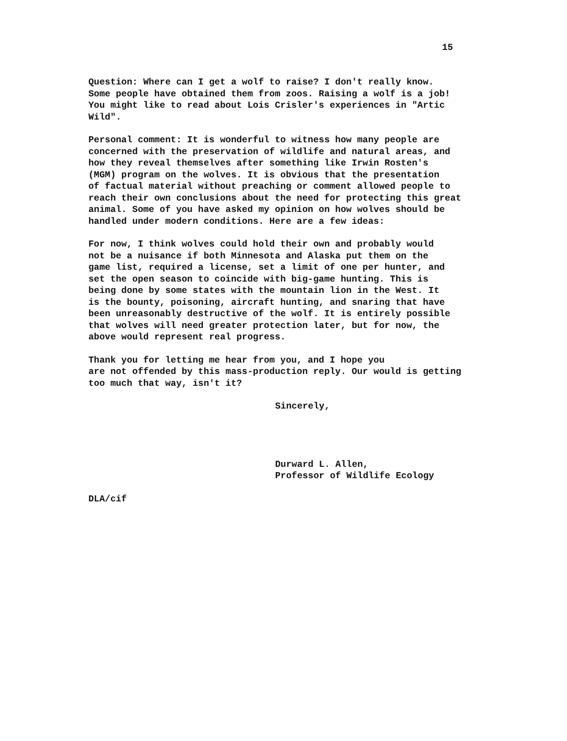15
Question: Where can I get a wolf to raise? I don't really know. Some people have obtained them from zoos. Raising a wolf is a job! You might like to read about Lois Crisler's experiences in "Artic Wild".
Personal comment: It is wonderful to witness how many people are concerned with the preservation of wildlife and natural areas, and how they reveal themselves after something like Irwin Rosten's (MGM) program on the wolves. It is obvious that the presentation of factual material without preaching or comment allowed people to reach their own conclusions about the need for protecting this great animal. Some of you have asked my opinion on how wolves should be handled under modern conditions. Here are a few ideas:
For now, I think wolves could hold their own and probably would not be a nuisance if both Minnesota and Alaska put them on the game list, required a license, set a limit of one per hunter, and set the open season to coincide with big-game hunting. This is being done by some states with the mountain lion in the West. It is the bounty, poisoning, aircraft hunting, and snaring that have been unreasonably destructive of the wolf. It is entirely possible that wolves will need greater protection later, but for now, the above would represent real progress.
Thank you for letting me hear from you, and I hope you are not offended by this mass-production reply. Our would is getting too much that way, isn't it?
Sincerely,
Durward L. Allen, Professor of Wildlife Ecology
DLA/cif